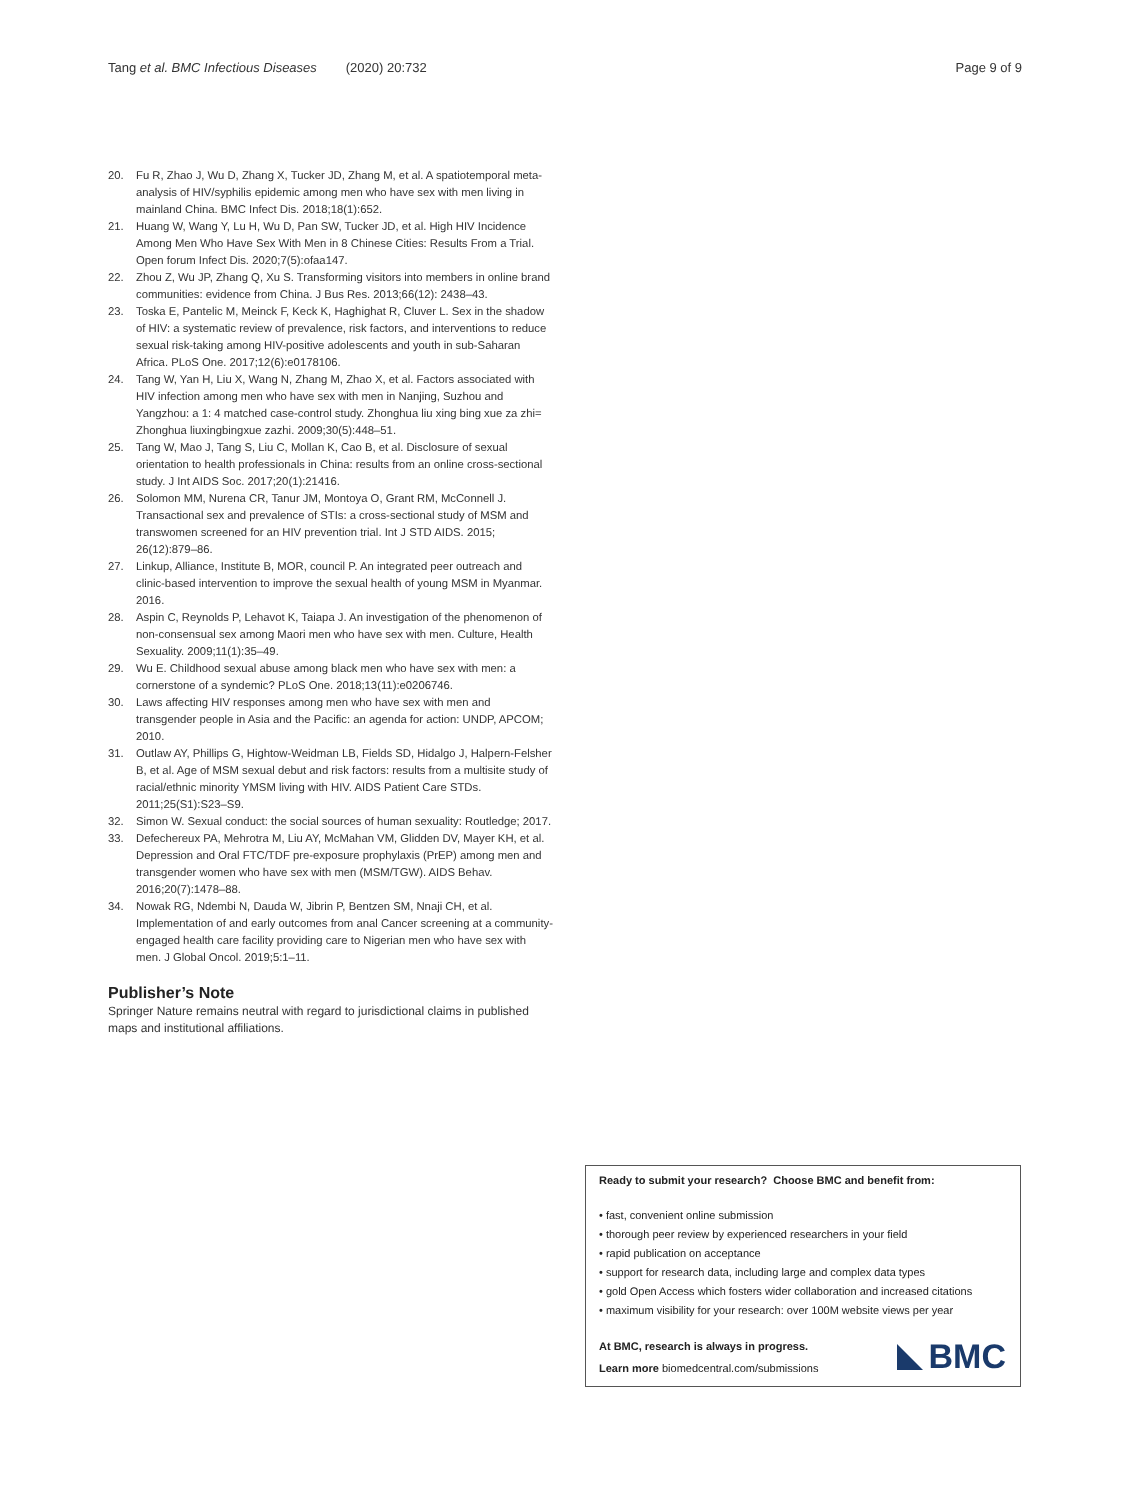Tang et al. BMC Infectious Diseases (2020) 20:732 Page 9 of 9
20. Fu R, Zhao J, Wu D, Zhang X, Tucker JD, Zhang M, et al. A spatiotemporal meta-analysis of HIV/syphilis epidemic among men who have sex with men living in mainland China. BMC Infect Dis. 2018;18(1):652.
21. Huang W, Wang Y, Lu H, Wu D, Pan SW, Tucker JD, et al. High HIV Incidence Among Men Who Have Sex With Men in 8 Chinese Cities: Results From a Trial. Open forum Infect Dis. 2020;7(5):ofaa147.
22. Zhou Z, Wu JP, Zhang Q, Xu S. Transforming visitors into members in online brand communities: evidence from China. J Bus Res. 2013;66(12): 2438–43.
23. Toska E, Pantelic M, Meinck F, Keck K, Haghighat R, Cluver L. Sex in the shadow of HIV: a systematic review of prevalence, risk factors, and interventions to reduce sexual risk-taking among HIV-positive adolescents and youth in sub-Saharan Africa. PLoS One. 2017;12(6):e0178106.
24. Tang W, Yan H, Liu X, Wang N, Zhang M, Zhao X, et al. Factors associated with HIV infection among men who have sex with men in Nanjing, Suzhou and Yangzhou: a 1: 4 matched case-control study. Zhonghua liu xing bing xue za zhi= Zhonghua liuxingbingxue zazhi. 2009;30(5):448–51.
25. Tang W, Mao J, Tang S, Liu C, Mollan K, Cao B, et al. Disclosure of sexual orientation to health professionals in China: results from an online cross-sectional study. J Int AIDS Soc. 2017;20(1):21416.
26. Solomon MM, Nurena CR, Tanur JM, Montoya O, Grant RM, McConnell J. Transactional sex and prevalence of STIs: a cross-sectional study of MSM and transwomen screened for an HIV prevention trial. Int J STD AIDS. 2015; 26(12):879–86.
27. Linkup, Alliance, Institute B, MOR, council P. An integrated peer outreach and clinic-based intervention to improve the sexual health of young MSM in Myanmar. 2016.
28. Aspin C, Reynolds P, Lehavot K, Taiapa J. An investigation of the phenomenon of non-consensual sex among Maori men who have sex with men. Culture, Health Sexuality. 2009;11(1):35–49.
29. Wu E. Childhood sexual abuse among black men who have sex with men: a cornerstone of a syndemic? PLoS One. 2018;13(11):e0206746.
30. Laws affecting HIV responses among men who have sex with men and transgender people in Asia and the Pacific: an agenda for action: UNDP, APCOM; 2010.
31. Outlaw AY, Phillips G, Hightow-Weidman LB, Fields SD, Hidalgo J, Halpern-Felsher B, et al. Age of MSM sexual debut and risk factors: results from a multisite study of racial/ethnic minority YMSM living with HIV. AIDS Patient Care STDs. 2011;25(S1):S23–S9.
32. Simon W. Sexual conduct: the social sources of human sexuality: Routledge; 2017.
33. Defechereux PA, Mehrotra M, Liu AY, McMahan VM, Glidden DV, Mayer KH, et al. Depression and Oral FTC/TDF pre-exposure prophylaxis (PrEP) among men and transgender women who have sex with men (MSM/TGW). AIDS Behav. 2016;20(7):1478–88.
34. Nowak RG, Ndembi N, Dauda W, Jibrin P, Bentzen SM, Nnaji CH, et al. Implementation of and early outcomes from anal Cancer screening at a community-engaged health care facility providing care to Nigerian men who have sex with men. J Global Oncol. 2019;5:1–11.
Publisher’s Note
Springer Nature remains neutral with regard to jurisdictional claims in published maps and institutional affiliations.
Ready to submit your research? Choose BMC and benefit from:
• fast, convenient online submission
• thorough peer review by experienced researchers in your field
• rapid publication on acceptance
• support for research data, including large and complex data types
• gold Open Access which fosters wider collaboration and increased citations
• maximum visibility for your research: over 100M website views per year
At BMC, research is always in progress.
Learn more biomedcentral.com/submissions
BMC